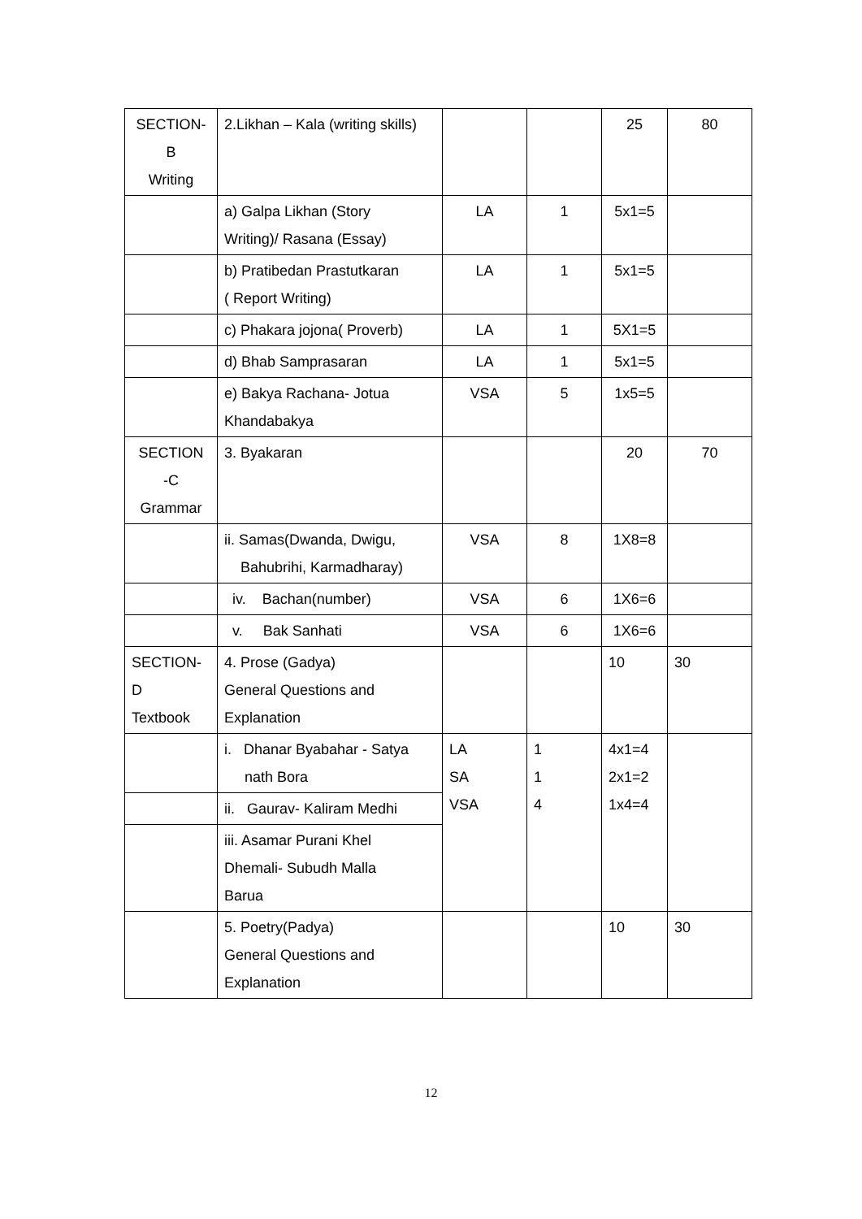| SECTION- B Writing | 2.Likhan – Kala (writing skills) | | | 25 | 80 |
| | a) Galpa Likhan (Story Writing)/ Rasana (Essay) | LA | 1 | 5x1=5 | |
| | b) Pratibedan Prastutkaran ( Report Writing) | LA | 1 | 5x1=5 | |
| | c) Phakara jojona( Proverb) | LA | 1 | 5X1=5 | |
| | d) Bhab Samprasaran | LA | 1 | 5x1=5 | |
| | e) Bakya Rachana- Jotua Khandabakya | VSA | 5 | 1x5=5 | |
| SECTION -C Grammar | 3. Byakaran | | | 20 | 70 |
| | ii. Samas(Dwanda, Dwigu, Bahubrihi, Karmadharay) | VSA | 8 | 1X8=8 | |
| | iv. Bachan(number) | VSA | 6 | 1X6=6 | |
| | v. Bak Sanhati | VSA | 6 | 1X6=6 | |
| SECTION- D Textbook | 4. Prose (Gadya) General Questions and Explanation | | | 10 | 30 |
| | i. Dhanar Byabahar - Satya nath Bora | LA SA VSA | 1 1 4 | 4x1=4 2x1=2 1x4=4 | |
| | ii. Gaurav- Kaliram Medhi | | | | |
| | iii. Asamar Purani Khel Dhemali- Subudh Malla Barua | | | | |
| | 5. Poetry(Padya) General Questions and Explanation | | | 10 | 30 |
12